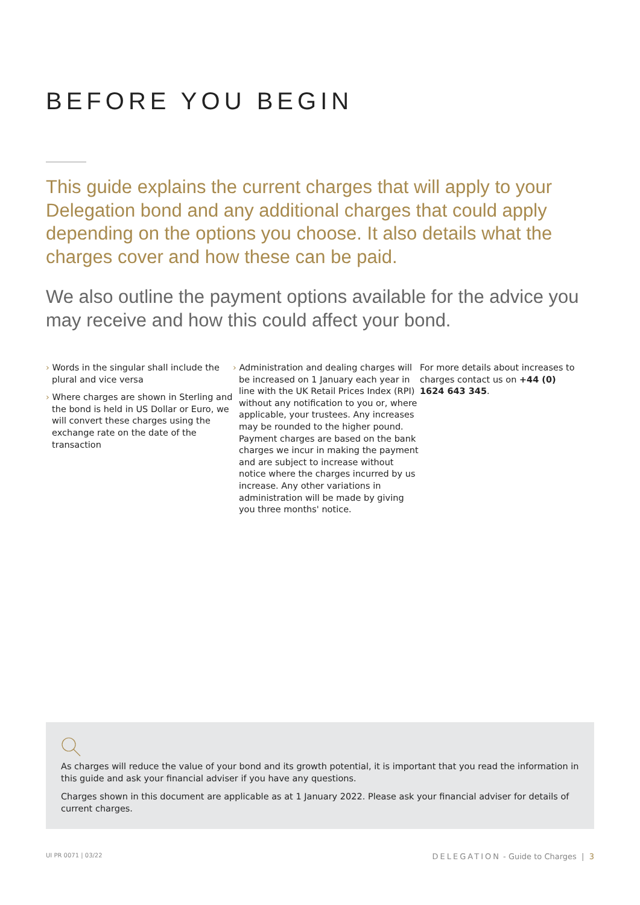BEFORE YOU BEGIN
This guide explains the current charges that will apply to your Delegation bond and any additional charges that could apply depending on the options you choose. It also details what the charges cover and how these can be paid.
We also outline the payment options available for the advice you may receive and how this could affect your bond.
› Words in the singular shall include the plural and vice versa
› Where charges are shown in Sterling and the bond is held in US Dollar or Euro, we will convert these charges using the exchange rate on the date of the transaction
› Administration and dealing charges will be increased on 1 January each year in line with the UK Retail Prices Index (RPI) without any notification to you or, where applicable, your trustees. Any increases may be rounded to the higher pound. Payment charges are based on the bank charges we incur in making the payment and are subject to increase without notice where the charges incurred by us increase. Any other variations in administration will be made by giving you three months' notice.
For more details about increases to charges contact us on +44 (0) 1624 643 345.
As charges will reduce the value of your bond and its growth potential, it is important that you read the information in this guide and ask your financial adviser if you have any questions.
Charges shown in this document are applicable as at 1 January 2022. Please ask your financial adviser for details of current charges.
UI PR 0071 | 03/22 DELEGATION - Guide to Charges | 3